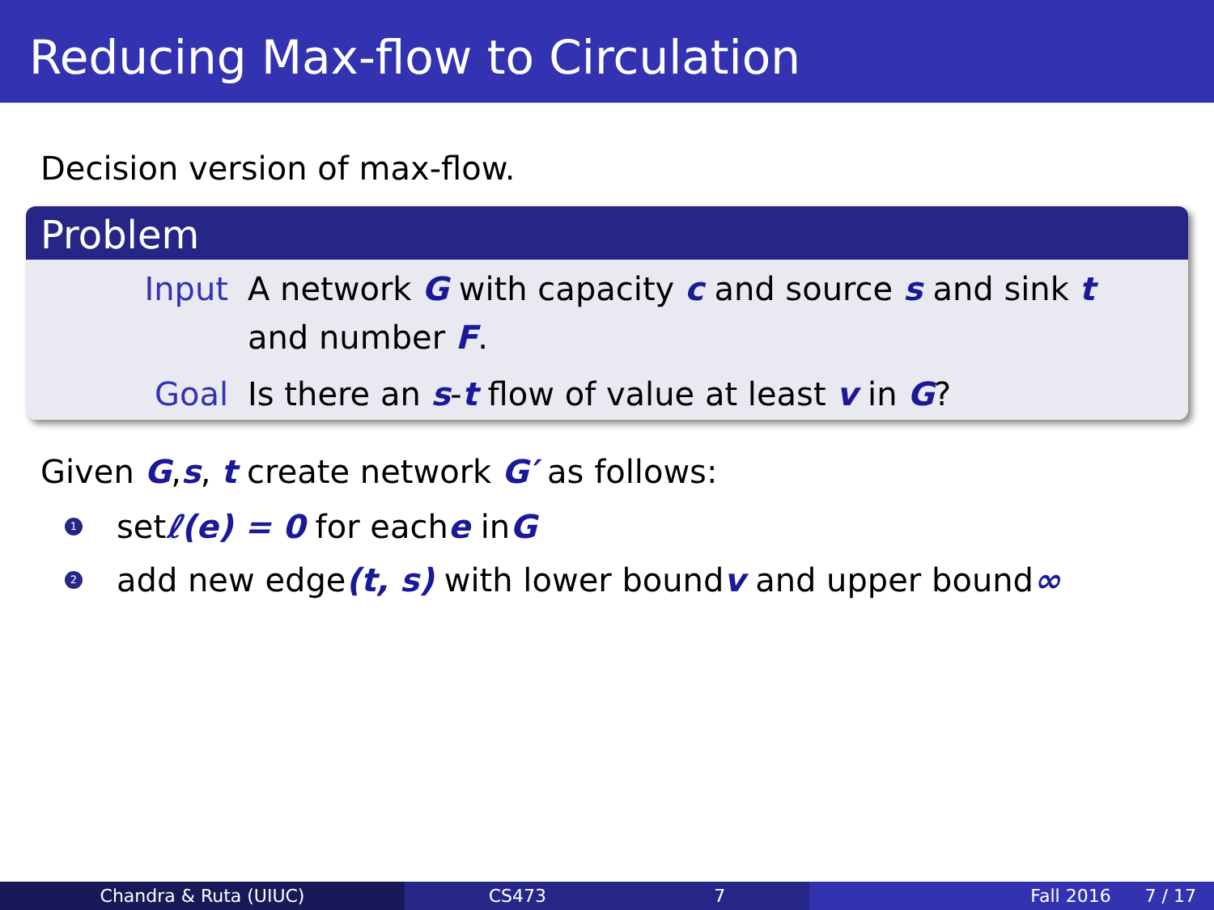Reducing Max-flow to Circulation
Decision version of max-flow.
Problem
Input A network G with capacity c and source s and sink t
and number F.
Goal Is there an s-t flow of value at least v in G?
Given G,s, t create network G′ as follows:
1 set ℓ(e) = 0 for each e in G
2 add new edge (t, s) with lower bound v and upper bound ∞
Chandra & Ruta (UIUC) CS473 7 Fall 2016 7 / 17